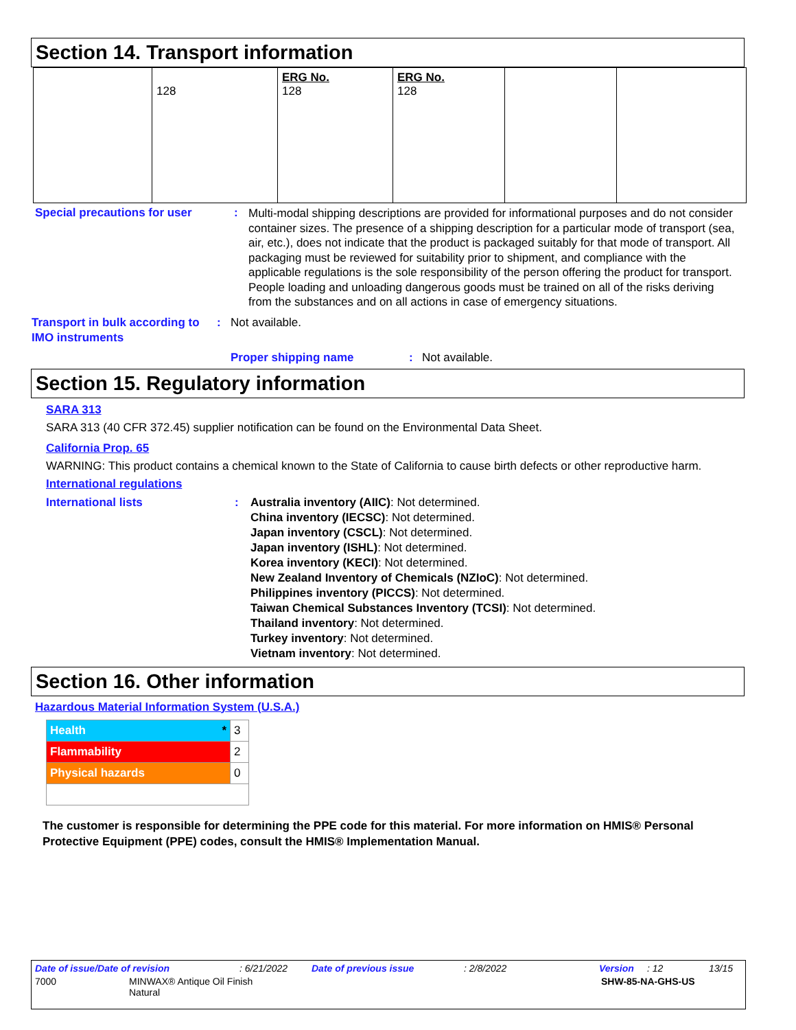Section 14. Transport information
| | 128 | ERG No. 128 | ERG No. 128 | | |
Special precautions for user :
Multi-modal shipping descriptions are provided for informational purposes and do not consider container sizes. The presence of a shipping description for a particular mode of transport (sea, air, etc.), does not indicate that the product is packaged suitably for that mode of transport. All packaging must be reviewed for suitability prior to shipment, and compliance with the applicable regulations is the sole responsibility of the person offering the product for transport. People loading and unloading dangerous goods must be trained on all of the risks deriving from the substances and on all actions in case of emergency situations.
Transport in bulk according to IMO instruments
: Not available.
Proper shipping name : Not available.
Section 15. Regulatory information
SARA 313
SARA 313 (40 CFR 372.45) supplier notification can be found on the Environmental Data Sheet.
California Prop. 65
WARNING: This product contains a chemical known to the State of California to cause birth defects or other reproductive harm.
International regulations
International lists : Australia inventory (AIIC): Not determined.
China inventory (IECSC): Not determined.
Japan inventory (CSCL): Not determined.
Japan inventory (ISHL): Not determined.
Korea inventory (KECI): Not determined.
New Zealand Inventory of Chemicals (NZIoC): Not determined.
Philippines inventory (PICCS): Not determined.
Taiwan Chemical Substances Inventory (TCSI): Not determined.
Thailand inventory: Not determined.
Turkey inventory: Not determined.
Vietnam inventory: Not determined.
Section 16. Other information
Hazardous Material Information System (U.S.A.)
| Health * | 3 |
| Flammability | 2 |
| Physical hazards | 0 |
The customer is responsible for determining the PPE code for this material. For more information on HMIS® Personal Protective Equipment (PPE) codes, consult the HMIS® Implementation Manual.
Date of issue/Date of revision: 6/21/2022 Date of previous issue: 2/8/2022 Version: 12 13/15
7000 MINWAX® Antique Oil Finish
Natural SHW-85-NA-GHS-US